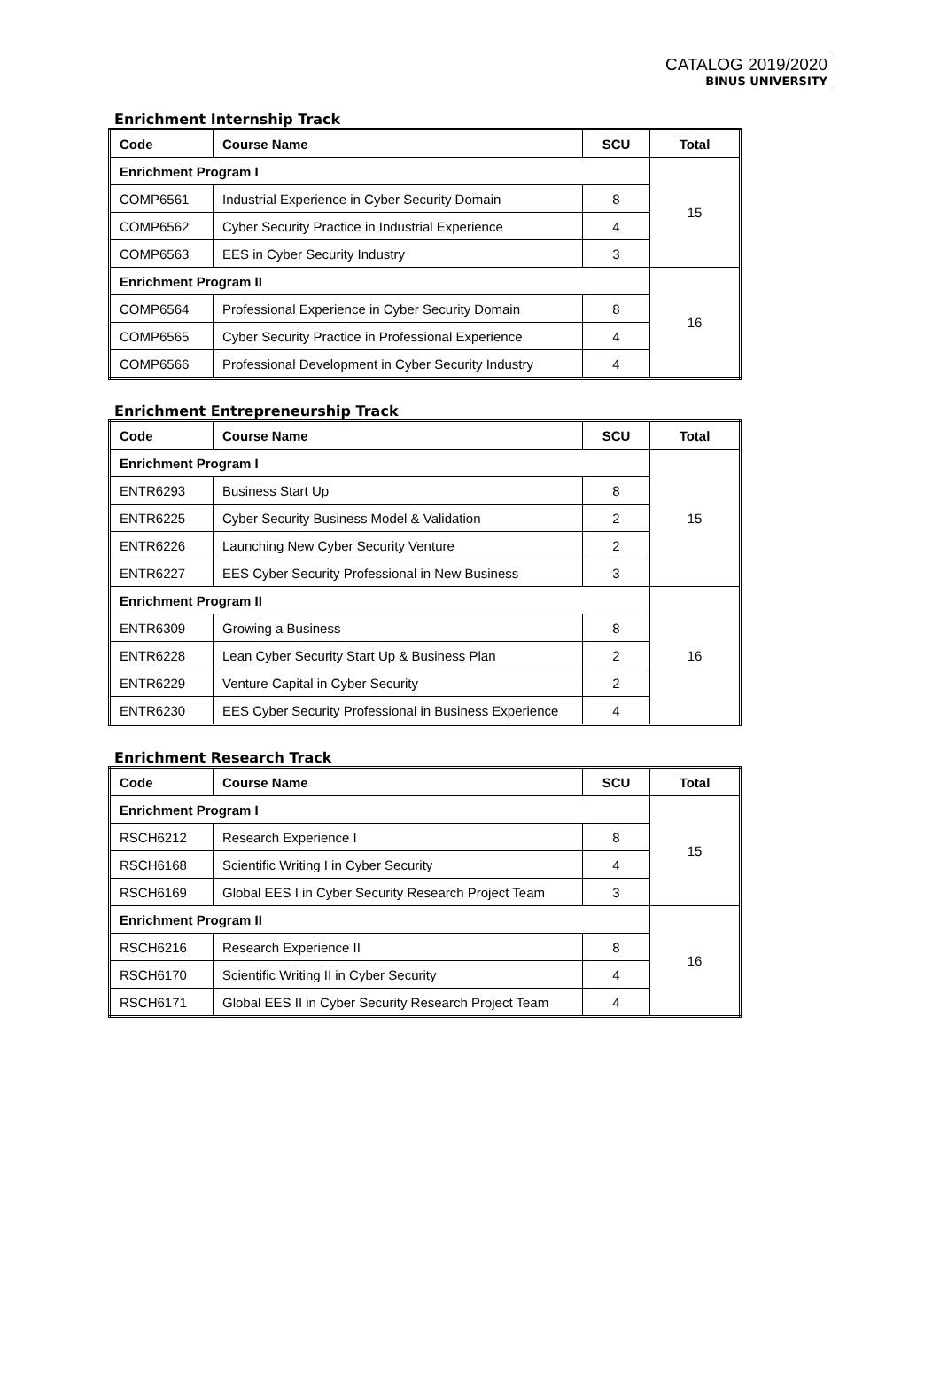CATALOG 2019/2020
BINUS UNIVERSITY
Enrichment Internship Track
| Code | Course Name | SCU | Total |
| --- | --- | --- | --- |
| Enrichment Program I | | | 15 |
| COMP6561 | Industrial Experience in Cyber Security Domain | 8 | |
| COMP6562 | Cyber Security Practice in Industrial Experience | 4 | |
| COMP6563 | EES in Cyber Security Industry | 3 | |
| Enrichment Program II | | | 16 |
| COMP6564 | Professional Experience in Cyber Security Domain | 8 | |
| COMP6565 | Cyber Security Practice in Professional Experience | 4 | |
| COMP6566 | Professional Development in Cyber Security Industry | 4 | |
Enrichment Entrepreneurship Track
| Code | Course Name | SCU | Total |
| --- | --- | --- | --- |
| Enrichment Program I | | | 15 |
| ENTR6293 | Business Start Up | 8 | |
| ENTR6225 | Cyber Security Business Model & Validation | 2 | |
| ENTR6226 | Launching New Cyber Security Venture | 2 | |
| ENTR6227 | EES Cyber Security Professional in New Business | 3 | |
| Enrichment Program II | | | 16 |
| ENTR6309 | Growing a Business | 8 | |
| ENTR6228 | Lean Cyber Security Start Up & Business Plan | 2 | |
| ENTR6229 | Venture Capital in Cyber Security | 2 | |
| ENTR6230 | EES Cyber Security Professional in Business Experience | 4 | |
Enrichment Research Track
| Code | Course Name | SCU | Total |
| --- | --- | --- | --- |
| Enrichment Program I | | | 15 |
| RSCH6212 | Research Experience I | 8 | |
| RSCH6168 | Scientific Writing I in Cyber Security | 4 | |
| RSCH6169 | Global EES I in Cyber Security Research Project Team | 3 | |
| Enrichment Program II | | | 16 |
| RSCH6216 | Research Experience II | 8 | |
| RSCH6170 | Scientific Writing II in Cyber Security | 4 | |
| RSCH6171 | Global EES II in Cyber Security Research Project Team | 4 | |